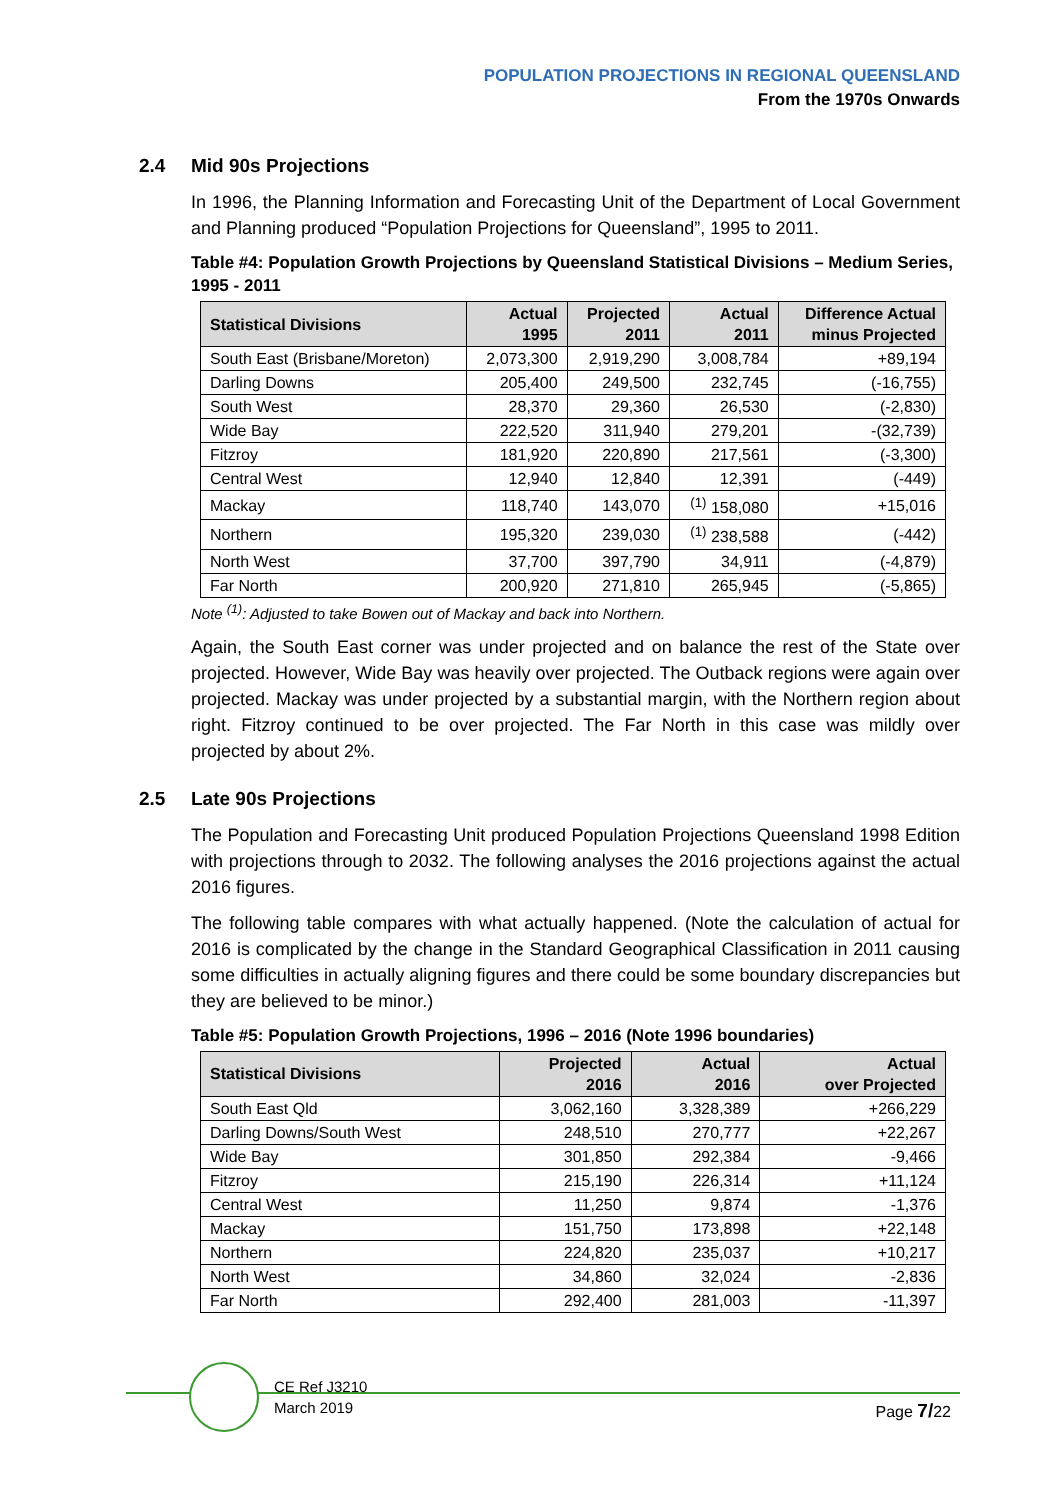POPULATION PROJECTIONS IN REGIONAL QUEENSLAND
From the 1970s Onwards
2.4 Mid 90s Projections
In 1996, the Planning Information and Forecasting Unit of the Department of Local Government and Planning produced “Population Projections for Queensland”, 1995 to 2011.
Table #4: Population Growth Projections by Queensland Statistical Divisions – Medium Series, 1995 - 2011
| Statistical Divisions | Actual 1995 | Projected 2011 | Actual 2011 | Difference Actual minus Projected |
| --- | --- | --- | --- | --- |
| South East (Brisbane/Moreton) | 2,073,300 | 2,919,290 | 3,008,784 | +89,194 |
| Darling Downs | 205,400 | 249,500 | 232,745 | (-16,755) |
| South West | 28,370 | 29,360 | 26,530 | (-2,830) |
| Wide Bay | 222,520 | 311,940 | 279,201 | -(32,739) |
| Fitzroy | 181,920 | 220,890 | 217,561 | (-3,300) |
| Central West | 12,940 | 12,840 | 12,391 | (-449) |
| Mackay | 118,740 | 143,070 | <sup>(1)</sup> 158,080 | +15,016 |
| Northern | 195,320 | 239,030 | <sup>(1)</sup> 238,588 | (-442) |
| North West | 37,700 | 397,790 | 34,911 | (-4,879) |
| Far North | 200,920 | 271,810 | 265,945 | (-5,865) |
Note <sup>(1)</sup>: Adjusted to take Bowen out of Mackay and back into Northern.
Again, the South East corner was under projected and on balance the rest of the State over projected. However, Wide Bay was heavily over projected. The Outback regions were again over projected. Mackay was under projected by a substantial margin, with the Northern region about right. Fitzroy continued to be over projected. The Far North in this case was mildly over projected by about 2%.
2.5 Late 90s Projections
The Population and Forecasting Unit produced Population Projections Queensland 1998 Edition with projections through to 2032. The following analyses the 2016 projections against the actual 2016 figures.
The following table compares with what actually happened. (Note the calculation of actual for 2016 is complicated by the change in the Standard Geographical Classification in 2011 causing some difficulties in actually aligning figures and there could be some boundary discrepancies but they are believed to be minor.)
Table #5: Population Growth Projections, 1996 – 2016 (Note 1996 boundaries)
| Statistical Divisions | Projected 2016 | Actual 2016 | Actual over Projected |
| --- | --- | --- | --- |
| South East Qld | 3,062,160 | 3,328,389 | +266,229 |
| Darling Downs/South West | 248,510 | 270,777 | +22,267 |
| Wide Bay | 301,850 | 292,384 | -9,466 |
| Fitzroy | 215,190 | 226,314 | +11,124 |
| Central West | 11,250 | 9,874 | -1,376 |
| Mackay | 151,750 | 173,898 | +22,148 |
| Northern | 224,820 | 235,037 | +10,217 |
| North West | 34,860 | 32,024 | -2,836 |
| Far North | 292,400 | 281,003 | -11,397 |
CE Ref J3210
March 2019
Page 7/22